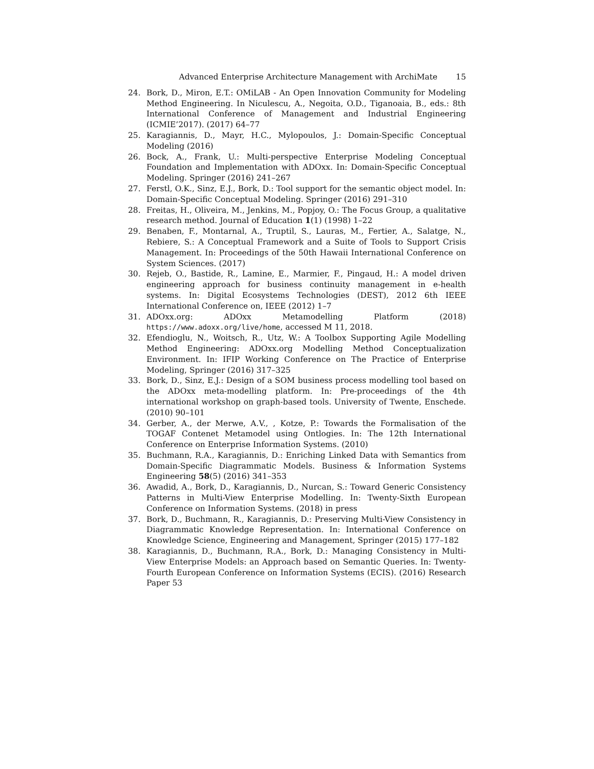Advanced Enterprise Architecture Management with ArchiMate 15
24. Bork, D., Miron, E.T.: OMiLAB - An Open Innovation Community for Modeling Method Engineering. In Niculescu, A., Negoita, O.D., Tiganoaia, B., eds.: 8th International Conference of Management and Industrial Engineering (ICMIE’2017). (2017) 64–77
25. Karagiannis, D., Mayr, H.C., Mylopoulos, J.: Domain-Specific Conceptual Modeling (2016)
26. Bock, A., Frank, U.: Multi-perspective Enterprise Modeling Conceptual Foundation and Implementation with ADOxx. In: Domain-Specific Conceptual Modeling. Springer (2016) 241–267
27. Ferstl, O.K., Sinz, E.J., Bork, D.: Tool support for the semantic object model. In: Domain-Specific Conceptual Modeling. Springer (2016) 291–310
28. Freitas, H., Oliveira, M., Jenkins, M., Popjoy, O.: The Focus Group, a qualitative research method. Journal of Education 1(1) (1998) 1–22
29. Benaben, F., Montarnal, A., Truptil, S., Lauras, M., Fertier, A., Salatge, N., Rebiere, S.: A Conceptual Framework and a Suite of Tools to Support Crisis Management. In: Proceedings of the 50th Hawaii International Conference on System Sciences. (2017)
30. Rejeb, O., Bastide, R., Lamine, E., Marmier, F., Pingaud, H.: A model driven engineering approach for business continuity management in e-health systems. In: Digital Ecosystems Technologies (DEST), 2012 6th IEEE International Conference on, IEEE (2012) 1–7
31. ADOxx.org: ADOxx Metamodelling Platform (2018) https://www.adoxx.org/live/home, accessed M 11, 2018.
32. Efendioglu, N., Woitsch, R., Utz, W.: A Toolbox Supporting Agile Modelling Method Engineering: ADOxx.org Modelling Method Conceptualization Environment. In: IFIP Working Conference on The Practice of Enterprise Modeling, Springer (2016) 317–325
33. Bork, D., Sinz, E.J.: Design of a SOM business process modelling tool based on the ADOxx meta-modelling platform. In: Pre-proceedings of the 4th international workshop on graph-based tools. University of Twente, Enschede. (2010) 90–101
34. Gerber, A., der Merwe, A.V., , Kotze, P.: Towards the Formalisation of the TOGAF Contenet Metamodel using Ontlogies. In: The 12th International Conference on Enterprise Information Systems. (2010)
35. Buchmann, R.A., Karagiannis, D.: Enriching Linked Data with Semantics from Domain-Specific Diagrammatic Models. Business & Information Systems Engineering 58(5) (2016) 341–353
36. Awadid, A., Bork, D., Karagiannis, D., Nurcan, S.: Toward Generic Consistency Patterns in Multi-View Enterprise Modelling. In: Twenty-Sixth European Conference on Information Systems. (2018) in press
37. Bork, D., Buchmann, R., Karagiannis, D.: Preserving Multi-View Consistency in Diagrammatic Knowledge Representation. In: International Conference on Knowledge Science, Engineering and Management, Springer (2015) 177–182
38. Karagiannis, D., Buchmann, R.A., Bork, D.: Managing Consistency in Multi-View Enterprise Models: an Approach based on Semantic Queries. In: Twenty-Fourth European Conference on Information Systems (ECIS). (2016) Research Paper 53